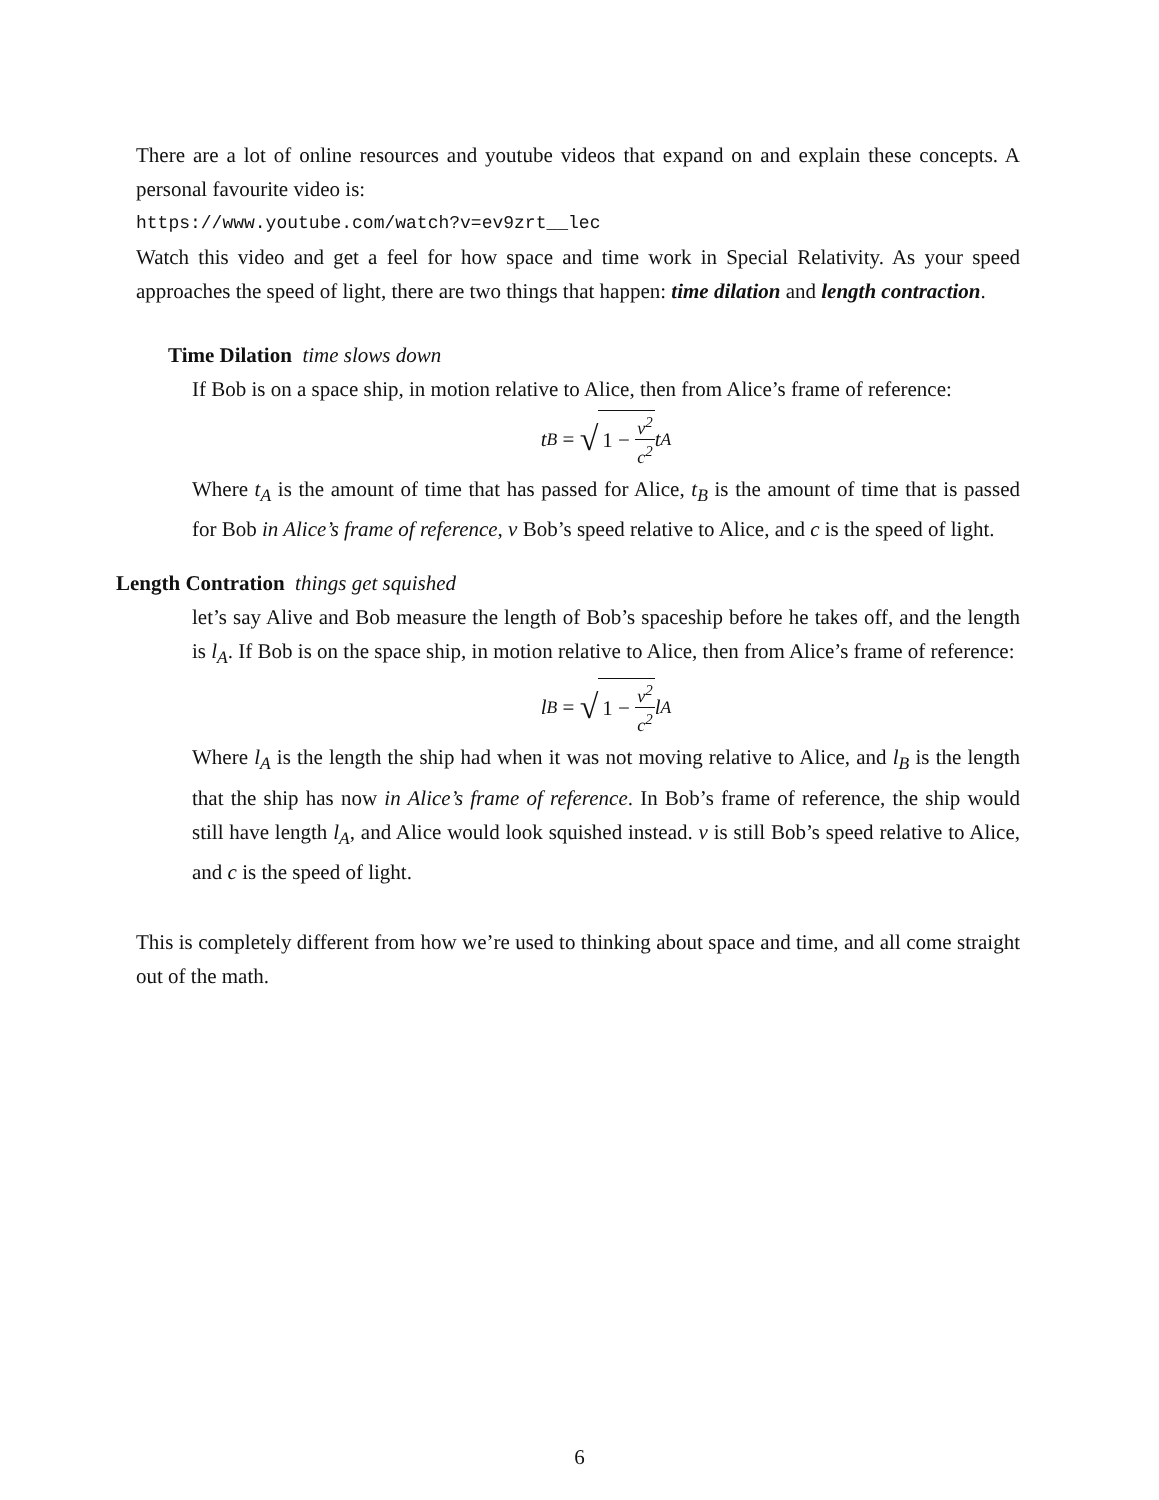There are a lot of online resources and youtube videos that expand on and explain these concepts. A personal favourite video is:
https://www.youtube.com/watch?v=ev9zrt__lec
Watch this video and get a feel for how space and time work in Special Relativity. As your speed approaches the speed of light, there are two things that happen: time dilation and length contraction.
Time Dilation time slows down
If Bob is on a space ship, in motion relative to Alice, then from Alice’s frame of reference:
t<sub>B</sub> = √ 1 − v<sup>2</sup> c<sup>2</sup> t<sub>A</sub>
Where t<sub>A</sub> is the amount of time that has passed for Alice, t<sub>B</sub> is the amount of time that is passed for Bob in Alice’s frame of reference, v Bob’s speed relative to Alice, and c is the speed of light.
Length Contration things get squished
let’s say Alive and Bob measure the length of Bob’s spaceship before he takes off, and the length is l<sub>A</sub>. If Bob is on the space ship, in motion relative to Alice, then from Alice’s frame of reference:
l<sub>B</sub> = √ 1 − v<sup>2</sup> c<sup>2</sup> l<sub>A</sub>
Where l<sub>A</sub> is the length the ship had when it was not moving relative to Alice, and l<sub>B</sub> is the length that the ship has now in Alice’s frame of reference. In Bob’s frame of reference, the ship would still have length l<sub>A</sub>, and Alice would look squished instead. v is still Bob’s speed relative to Alice, and c is the speed of light.
This is completely different from how we’re used to thinking about space and time, and all come straight out of the math.
6